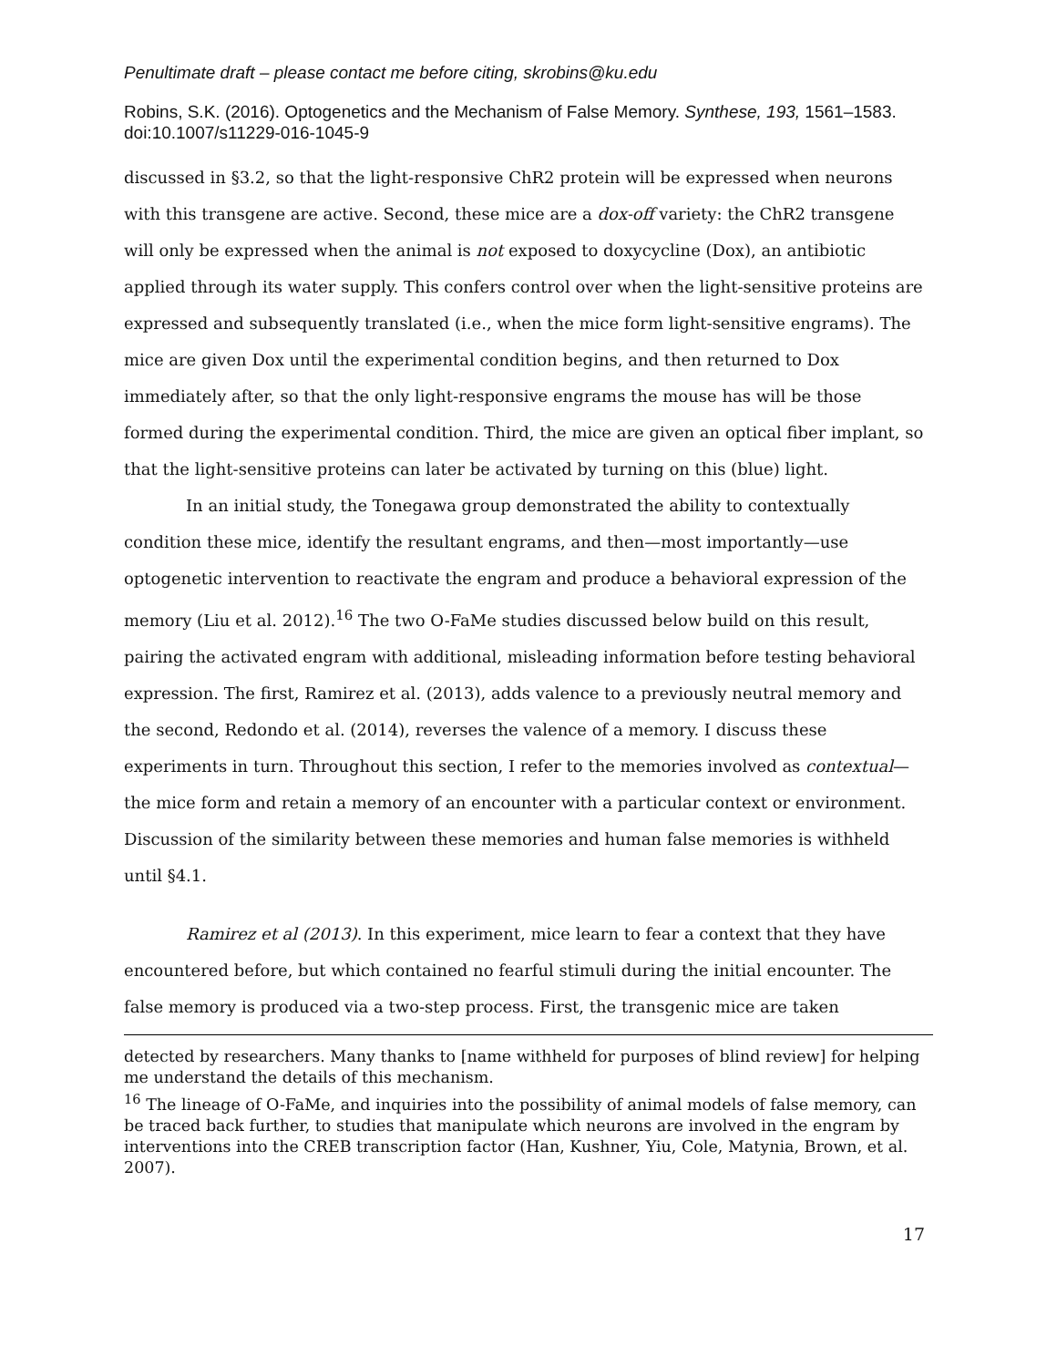Penultimate draft – please contact me before citing, skrobins@ku.edu
Robins, S.K. (2016). Optogenetics and the Mechanism of False Memory. Synthese, 193, 1561–1583. doi:10.1007/s11229-016-1045-9
discussed in §3.2, so that the light-responsive ChR2 protein will be expressed when neurons with this transgene are active. Second, these mice are a dox-off variety: the ChR2 transgene will only be expressed when the animal is not exposed to doxycycline (Dox), an antibiotic applied through its water supply. This confers control over when the light-sensitive proteins are expressed and subsequently translated (i.e., when the mice form light-sensitive engrams). The mice are given Dox until the experimental condition begins, and then returned to Dox immediately after, so that the only light-responsive engrams the mouse has will be those formed during the experimental condition. Third, the mice are given an optical fiber implant, so that the light-sensitive proteins can later be activated by turning on this (blue) light.
In an initial study, the Tonegawa group demonstrated the ability to contextually condition these mice, identify the resultant engrams, and then—most importantly—use optogenetic intervention to reactivate the engram and produce a behavioral expression of the memory (Liu et al. 2012).<sup>16</sup> The two O-FaMe studies discussed below build on this result, pairing the activated engram with additional, misleading information before testing behavioral expression. The first, Ramirez et al. (2013), adds valence to a previously neutral memory and the second, Redondo et al. (2014), reverses the valence of a memory. I discuss these experiments in turn. Throughout this section, I refer to the memories involved as contextual—the mice form and retain a memory of an encounter with a particular context or environment. Discussion of the similarity between these memories and human false memories is withheld until §4.1.
Ramirez et al (2013). In this experiment, mice learn to fear a context that they have encountered before, but which contained no fearful stimuli during the initial encounter. The false memory is produced via a two-step process. First, the transgenic mice are taken
detected by researchers. Many thanks to [name withheld for purposes of blind review] for helping me understand the details of this mechanism.
<sup>16</sup> The lineage of O-FaMe, and inquiries into the possibility of animal models of false memory, can be traced back further, to studies that manipulate which neurons are involved in the engram by interventions into the CREB transcription factor (Han, Kushner, Yiu, Cole, Matynia, Brown, et al. 2007).
17